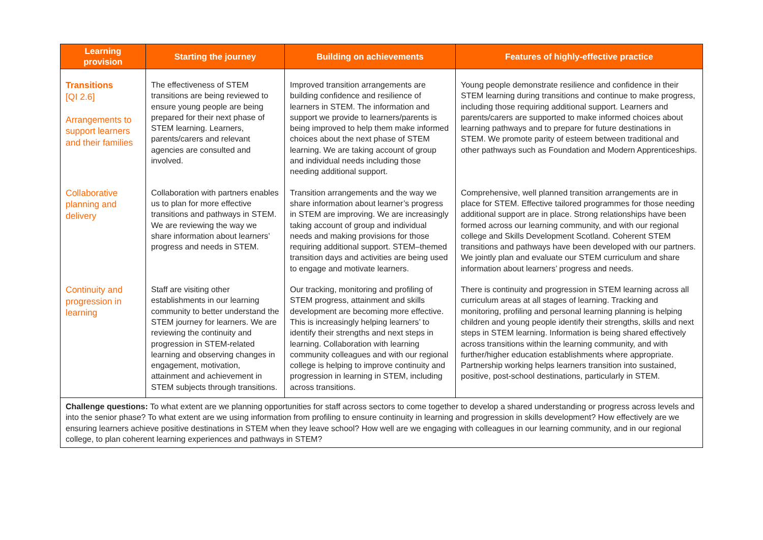| Learning provision | Starting the journey | Building on achievements | Features of highly-effective practice |
| --- | --- | --- | --- |
| Transitions [QI 2.6] Arrangements to support learners and their families | The effectiveness of STEM transitions are being reviewed to ensure young people are being prepared for their next phase of STEM learning. Learners, parents/carers and relevant agencies are consulted and involved. | Improved transition arrangements are building confidence and resilience of learners in STEM. The information and support we provide to learners/parents is being improved to help them make informed choices about the next phase of STEM learning. We are taking account of group and individual needs including those needing additional support. | Young people demonstrate resilience and confidence in their STEM learning during transitions and continue to make progress, including those requiring additional support. Learners and parents/carers are supported to make informed choices about learning pathways and to prepare for future destinations in STEM. We promote parity of esteem between traditional and other pathways such as Foundation and Modern Apprenticeships. |
| Collaborative planning and delivery | Collaboration with partners enables us to plan for more effective transitions and pathways in STEM. We are reviewing the way we share information about learners’ progress and needs in STEM. | Transition arrangements and the way we share information about learner’s progress in STEM are improving. We are increasingly taking account of group and individual needs and making provisions for those requiring additional support. STEM–themed transition days and activities are being used to engage and motivate learners. | Comprehensive, well planned transition arrangements are in place for STEM. Effective tailored programmes for those needing additional support are in place. Strong relationships have been formed across our learning community, and with our regional college and Skills Development Scotland. Coherent STEM transitions and pathways have been developed with our partners. We jointly plan and evaluate our STEM curriculum and share information about learners’ progress and needs. |
| Continuity and progression in learning | Staff are visiting other establishments in our learning community to better understand the STEM journey for learners. We are reviewing the continuity and progression in STEM-related learning and observing changes in engagement, motivation, attainment and achievement in STEM subjects through transitions. | Our tracking, monitoring and profiling of STEM progress, attainment and skills development are becoming more effective. This is increasingly helping learners’ to identify their strengths and next steps in learning. Collaboration with learning community colleagues and with our regional college is helping to improve continuity and progression in learning in STEM, including across transitions. | There is continuity and progression in STEM learning across all curriculum areas at all stages of learning. Tracking and monitoring, profiling and personal learning planning is helping children and young people identify their strengths, skills and next steps in STEM learning. Information is being shared effectively across transitions within the learning community, and with further/higher education establishments where appropriate. Partnership working helps learners transition into sustained, positive, post-school destinations, particularly in STEM. |
| Challenge questions: To what extent are we planning opportunities for staff across sectors to come together to develop a shared understanding or progress across levels and into the senior phase? To what extent are we using information from profiling to ensure continuity in learning and progression in skills development? How effectively are we ensuring learners achieve positive destinations in STEM when they leave school? How well are we engaging with colleagues in our learning community, and in our regional college, to plan coherent learning experiences and pathways in STEM? | | | |